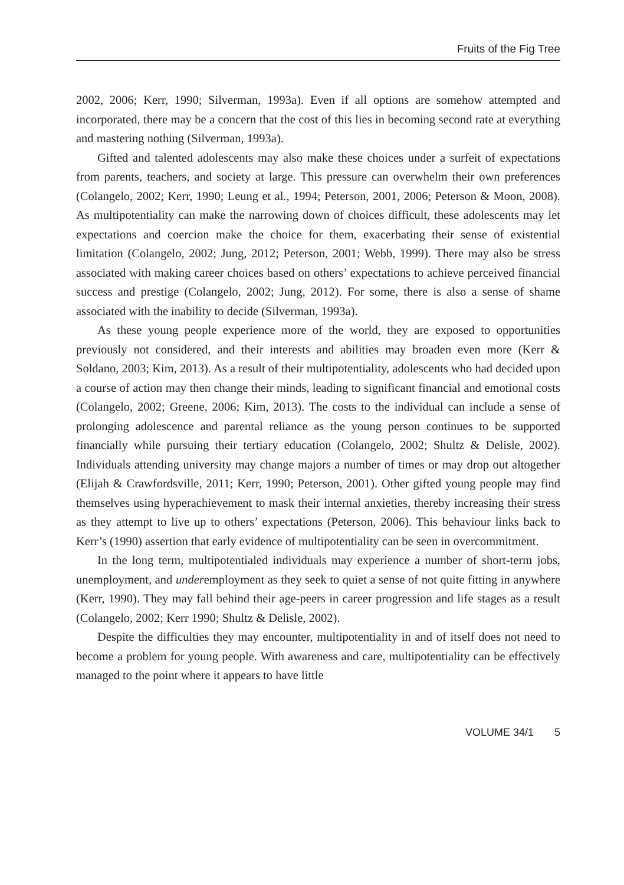Fruits of the Fig Tree
2002, 2006; Kerr, 1990; Silverman, 1993a). Even if all options are somehow attempted and incorporated, there may be a concern that the cost of this lies in becoming second rate at everything and mastering nothing (Silverman, 1993a).
Gifted and talented adolescents may also make these choices under a surfeit of expectations from parents, teachers, and society at large. This pressure can overwhelm their own preferences (Colangelo, 2002; Kerr, 1990; Leung et al., 1994; Peterson, 2001, 2006; Peterson & Moon, 2008). As multipotentiality can make the narrowing down of choices difficult, these adolescents may let expectations and coercion make the choice for them, exacerbating their sense of existential limitation (Colangelo, 2002; Jung, 2012; Peterson, 2001; Webb, 1999). There may also be stress associated with making career choices based on others’ expectations to achieve perceived financial success and prestige (Colangelo, 2002; Jung, 2012). For some, there is also a sense of shame associated with the inability to decide (Silverman, 1993a).
As these young people experience more of the world, they are exposed to opportunities previously not considered, and their interests and abilities may broaden even more (Kerr & Soldano, 2003; Kim, 2013). As a result of their multipotentiality, adolescents who had decided upon a course of action may then change their minds, leading to significant financial and emotional costs (Colangelo, 2002; Greene, 2006; Kim, 2013). The costs to the individual can include a sense of prolonging adolescence and parental reliance as the young person continues to be supported financially while pursuing their tertiary education (Colangelo, 2002; Shultz & Delisle, 2002). Individuals attending university may change majors a number of times or may drop out altogether (Elijah & Crawfordsville, 2011; Kerr, 1990; Peterson, 2001). Other gifted young people may find themselves using hyperachievement to mask their internal anxieties, thereby increasing their stress as they attempt to live up to others’ expectations (Peterson, 2006). This behaviour links back to Kerr’s (1990) assertion that early evidence of multipotentiality can be seen in overcommitment.
In the long term, multipotentialed individuals may experience a number of short-term jobs, unemployment, and underemployment as they seek to quiet a sense of not quite fitting in anywhere (Kerr, 1990). They may fall behind their age-peers in career progression and life stages as a result (Colangelo, 2002; Kerr 1990; Shultz & Delisle, 2002).
Despite the difficulties they may encounter, multipotentiality in and of itself does not need to become a problem for young people. With awareness and care, multipotentiality can be effectively managed to the point where it appears to have little
VOLUME 34/1 5